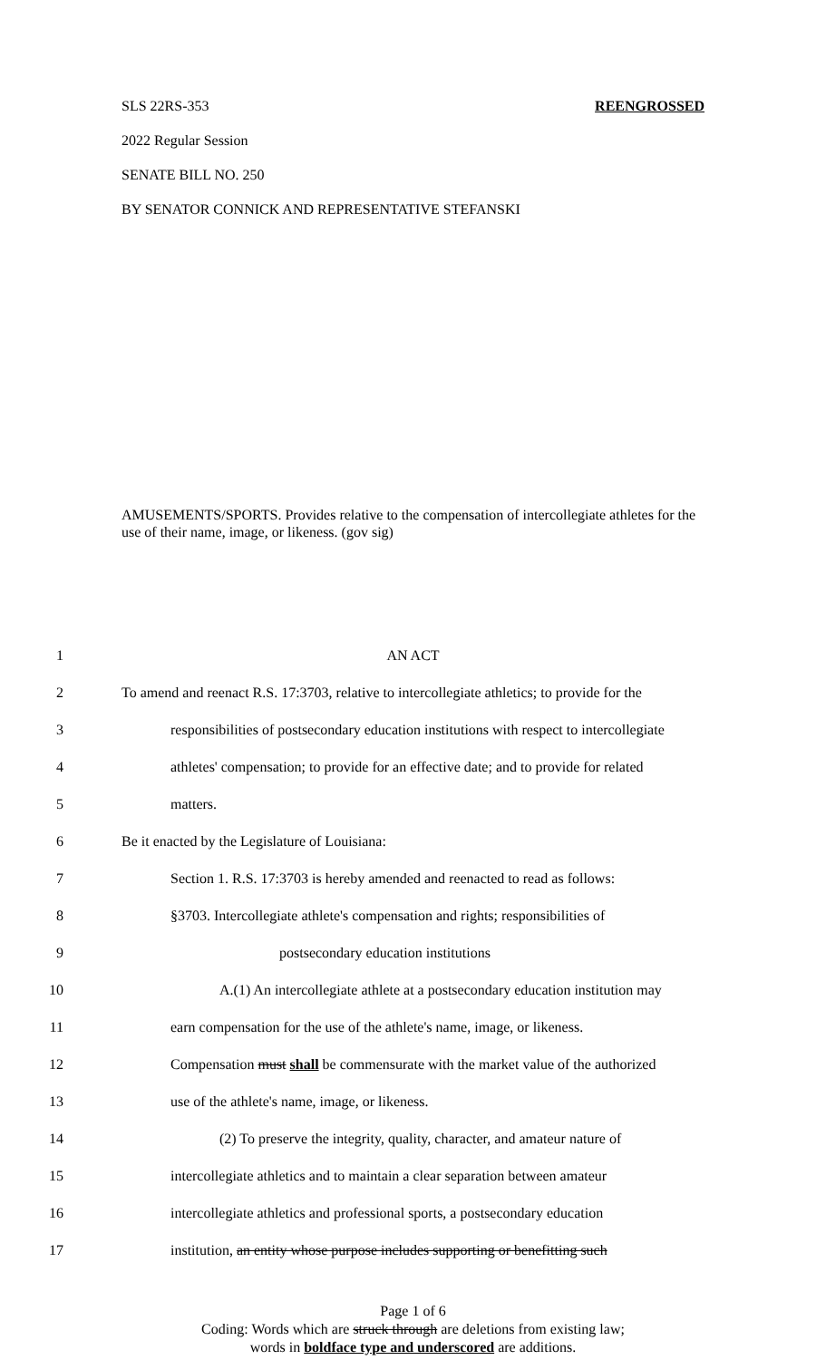SLS 22RS-353 REENGROSSED
2022 Regular Session
SENATE BILL NO. 250
BY SENATOR CONNICK AND REPRESENTATIVE STEFANSKI
AMUSEMENTS/SPORTS. Provides relative to the compensation of intercollegiate athletes for the use of their name, image, or likeness. (gov sig)
1 AN ACT
2 To amend and reenact R.S. 17:3703, relative to intercollegiate athletics; to provide for the
3 responsibilities of postsecondary education institutions with respect to intercollegiate
4 athletes' compensation; to provide for an effective date; and to provide for related
5 matters.
6 Be it enacted by the Legislature of Louisiana:
7 Section 1. R.S. 17:3703 is hereby amended and reenacted to read as follows:
8 §3703. Intercollegiate athlete's compensation and rights; responsibilities of
9 postsecondary education institutions
10 A.(1) An intercollegiate athlete at a postsecondary education institution may
11 earn compensation for the use of the athlete's name, image, or likeness.
12 Compensation must shall be commensurate with the market value of the authorized
13 use of the athlete's name, image, or likeness.
14 (2) To preserve the integrity, quality, character, and amateur nature of
15 intercollegiate athletics and to maintain a clear separation between amateur
16 intercollegiate athletics and professional sports, a postsecondary education
17 institution, an entity whose purpose includes supporting or benefitting such
Page 1 of 6
Coding: Words which are struck through are deletions from existing law;
words in boldface type and underscored are additions.